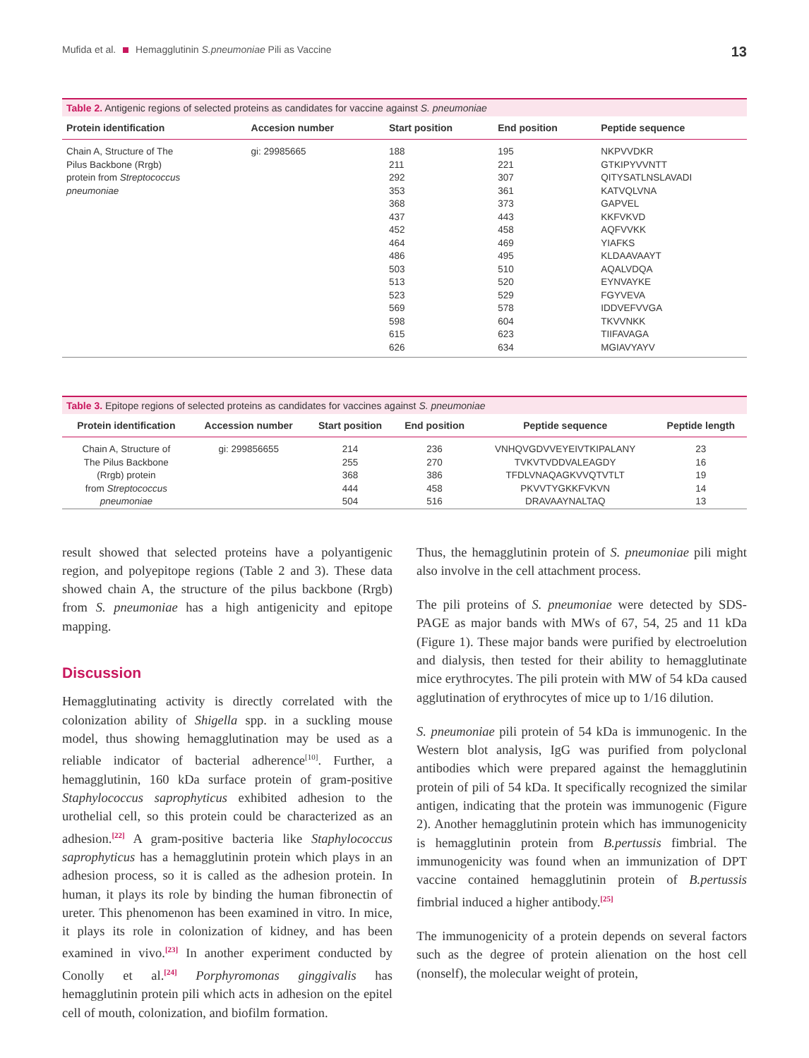Mufida et al. Hemagglutinin S.pneumoniae Pili as Vaccine 13
Table 2. Antigenic regions of selected proteins as candidates for vaccine against S. pneumoniae
| Protein identification | Accesion number | Start position | End position | Peptide sequence |
| --- | --- | --- | --- | --- |
| Chain A, Structure of The Pilus Backbone (Rrgb) protein from Streptococcus pneumoniae | gi: 29985665 | 188 | 195 | NKPVVDKR |
| | | 211 | 221 | GTKIPYVVNTT |
| | | 292 | 307 | QITYSATLNSLAVADI |
| | | 353 | 361 | KATVQLVNA |
| | | 368 | 373 | GAPVEL |
| | | 437 | 443 | KKFVKVD |
| | | 452 | 458 | AQFVVKK |
| | | 464 | 469 | YIAFKS |
| | | 486 | 495 | KLDAAVAAYT |
| | | 503 | 510 | AQALVDQA |
| | | 513 | 520 | EYNVAYKE |
| | | 523 | 529 | FGYVEVA |
| | | 569 | 578 | IDDVEFVVGA |
| | | 598 | 604 | TKVVNKK |
| | | 615 | 623 | TIIFAVAGA |
| | | 626 | 634 | MGIAVYAYV |
Table 3. Epitope regions of selected proteins as candidates for vaccines against S. pneumoniae
| Protein identification | Accession number | Start position | End position | Peptide sequence | Peptide length |
| --- | --- | --- | --- | --- | --- |
| Chain A, Structure of The Pilus Backbone (Rrgb) protein from Streptococcus pneumoniae | gi: 299856655 | 214 | 236 | VNHQVGDVVEYEIVTKIPALANY | 23 |
| | | 255 | 270 | TVKVTVDDVALEAGDY | 16 |
| | | 368 | 386 | TFDLVNAQAGKVVQTVTLT | 19 |
| | | 444 | 458 | PKVVTYGKKFVKVN | 14 |
| | | 504 | 516 | DRAVAAYNALTAQ | 13 |
result showed that selected proteins have a polyantigenic region, and polyepitope regions (Table 2 and 3). These data showed chain A, the structure of the pilus backbone (Rrgb) from S. pneumoniae has a high antigenicity and epitope mapping.
Discussion
Hemagglutinating activity is directly correlated with the colonization ability of Shigella spp. in a suckling mouse model, thus showing hemagglutination may be used as a reliable indicator of bacterial adherence<sup>[10]</sup>. Further, a hemagglutinin, 160 kDa surface protein of gram-positive Staphylococcus saprophyticus exhibited adhesion to the urothelial cell, so this protein could be characterized as an adhesion.<sup>[22]</sup> A gram-positive bacteria like Staphylococcus saprophyticus has a hemagglutinin protein which plays in an adhesion process, so it is called as the adhesion protein. In human, it plays its role by binding the human fibronectin of ureter. This phenomenon has been examined in vitro. In mice, it plays its role in colonization of kidney, and has been examined in vivo.<sup>[23]</sup> In another experiment conducted by Conolly et al.<sup>[24]</sup> Porphyromonas ginggivalis has hemagglutinin protein pili which acts in adhesion on the epitel cell of mouth, colonization, and biofilm formation.
Thus, the hemagglutinin protein of S. pneumoniae pili might also involve in the cell attachment process.
The pili proteins of S. pneumoniae were detected by SDS-PAGE as major bands with MWs of 67, 54, 25 and 11 kDa (Figure 1). These major bands were purified by electroelution and dialysis, then tested for their ability to hemagglutinate mice erythrocytes. The pili protein with MW of 54 kDa caused agglutination of erythrocytes of mice up to 1/16 dilution.
S. pneumoniae pili protein of 54 kDa is immunogenic. In the Western blot analysis, IgG was purified from polyclonal antibodies which were prepared against the hemagglutinin protein of pili of 54 kDa. It specifically recognized the similar antigen, indicating that the protein was immunogenic (Figure 2). Another hemagglutinin protein which has immunogenicity is hemagglutinin protein from B.pertussis fimbrial. The immunogenicity was found when an immunization of DPT vaccine contained hemagglutinin protein of B.pertussis fimbrial induced a higher antibody.<sup>[25]</sup>
The immunogenicity of a protein depends on several factors such as the degree of protein alienation on the host cell (nonself), the molecular weight of protein,